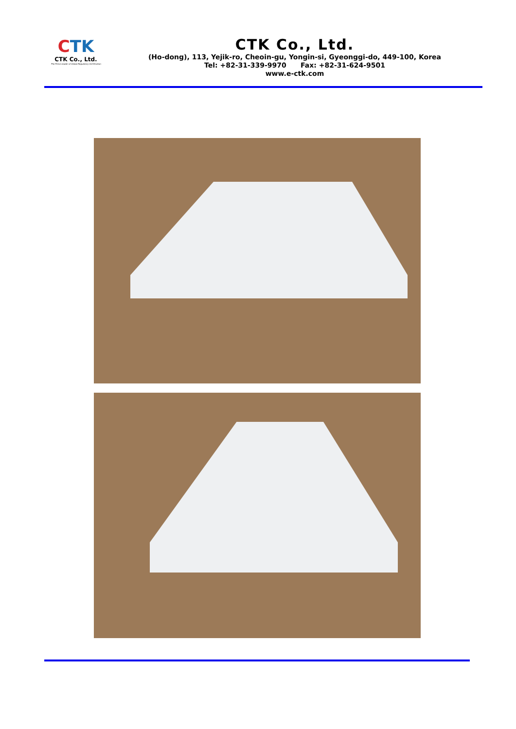CTK
CTK Co., Ltd.
The Prime Leader of Global Regulatory Certification
CTK Co., Ltd.
(Ho-dong), 113, Yejik-ro, Cheoin-gu, Yongin-si, Gyeonggi-do, 449-100, Korea
Tel: +82-31-339-9970 Fax: +82-31-624-9501
www.e-ctk.com